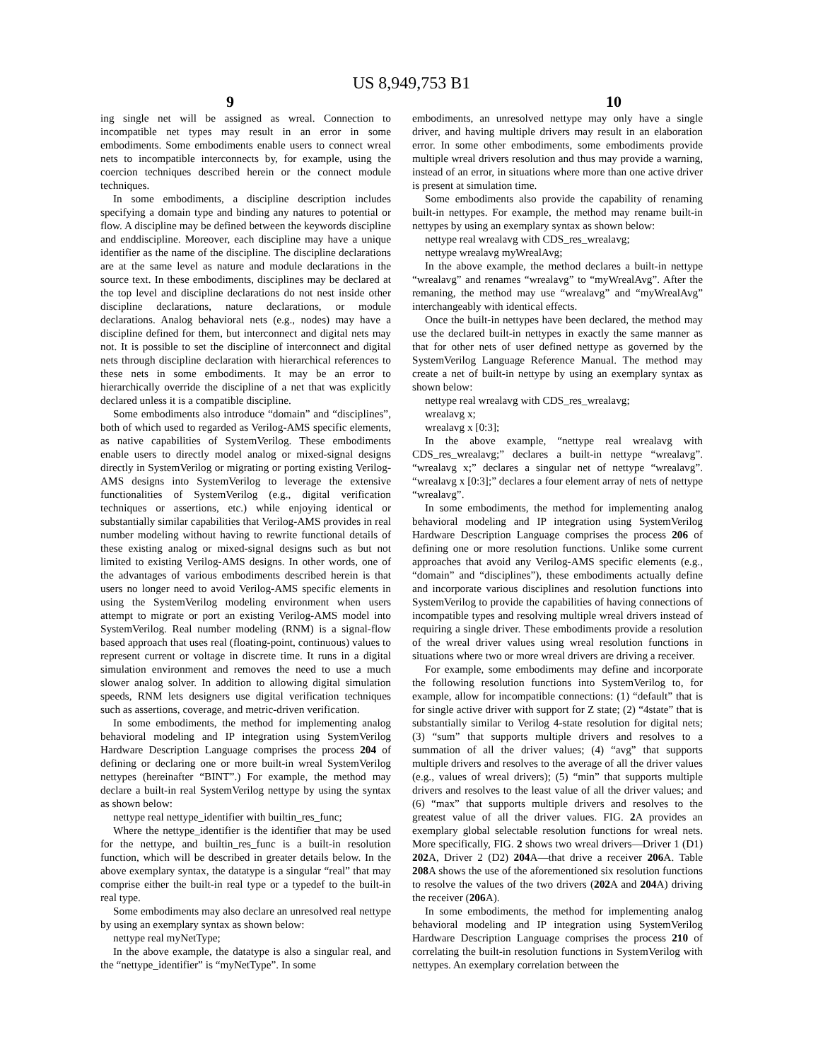US 8,949,753 B1
9 10
ing single net will be assigned as wreal. Connection to incompatible net types may result in an error in some embodiments. Some embodiments enable users to connect wreal nets to incompatible interconnects by, for example, using the coercion techniques described herein or the connect module techniques.
In some embodiments, a discipline description includes specifying a domain type and binding any natures to potential or flow. A discipline may be defined between the keywords discipline and enddiscipline. Moreover, each discipline may have a unique identifier as the name of the discipline. The discipline declarations are at the same level as nature and module declarations in the source text. In these embodiments, disciplines may be declared at the top level and discipline declarations do not nest inside other discipline declarations, nature declarations, or module declarations. Analog behavioral nets (e.g., nodes) may have a discipline defined for them, but interconnect and digital nets may not. It is possible to set the discipline of interconnect and digital nets through discipline declaration with hierarchical references to these nets in some embodiments. It may be an error to hierarchically override the discipline of a net that was explicitly declared unless it is a compatible discipline.
Some embodiments also introduce “domain” and “disciplines”, both of which used to regarded as Verilog-AMS specific elements, as native capabilities of SystemVerilog. These embodiments enable users to directly model analog or mixed-signal designs directly in SystemVerilog or migrating or porting existing Verilog-AMS designs into SystemVerilog to leverage the extensive functionalities of SystemVerilog (e.g., digital verification techniques or assertions, etc.) while enjoying identical or substantially similar capabilities that Verilog-AMS provides in real number modeling without having to rewrite functional details of these existing analog or mixed-signal designs such as but not limited to existing Verilog-AMS designs. In other words, one of the advantages of various embodiments described herein is that users no longer need to avoid Verilog-AMS specific elements in using the SystemVerilog modeling environment when users attempt to migrate or port an existing Verilog-AMS model into SystemVerilog. Real number modeling (RNM) is a signal-flow based approach that uses real (floating-point, continuous) values to represent current or voltage in discrete time. It runs in a digital simulation environment and removes the need to use a much slower analog solver. In addition to allowing digital simulation speeds, RNM lets designers use digital verification techniques such as assertions, coverage, and metric-driven verification.
In some embodiments, the method for implementing analog behavioral modeling and IP integration using SystemVerilog Hardware Description Language comprises the process 204 of defining or declaring one or more built-in wreal SystemVerilog nettypes (hereinafter “BINT”.) For example, the method may declare a built-in real SystemVerilog nettype by using the syntax as shown below:
nettype real nettype_identifier with builtin_res_func;
Where the nettype_identifier is the identifier that may be used for the nettype, and builtin_res_func is a built-in resolution function, which will be described in greater details below. In the above exemplary syntax, the datatype is a singular “real” that may comprise either the built-in real type or a typedef to the built-in real type.
Some embodiments may also declare an unresolved real nettype by using an exemplary syntax as shown below:
nettype real myNetType;
In the above example, the datatype is also a singular real, and the “nettype_identifier” is “myNetType”. In some
embodiments, an unresolved nettype may only have a single driver, and having multiple drivers may result in an elaboration error. In some other embodiments, some embodiments provide multiple wreal drivers resolution and thus may provide a warning, instead of an error, in situations where more than one active driver is present at simulation time.
Some embodiments also provide the capability of renaming built-in nettypes. For example, the method may rename built-in nettypes by using an exemplary syntax as shown below:
nettype real wrealavg with CDS_res_wrealavg;
nettype wrealavg myWrealAvg;
In the above example, the method declares a built-in nettype “wrealavg” and renames “wrealavg” to “myWrealAvg”. After the remaning, the method may use “wrealavg” and “myWrealAvg” interchangeably with identical effects.
Once the built-in nettypes have been declared, the method may use the declared built-in nettypes in exactly the same manner as that for other nets of user defined nettype as governed by the SystemVerilog Language Reference Manual. The method may create a net of built-in nettype by using an exemplary syntax as shown below:
nettype real wrealavg with CDS_res_wrealavg;
wrealavg x;
wrealavg x [0:3];
In the above example, “nettype real wrealavg with CDS_res_wrealavg;” declares a built-in nettype “wrealavg”. “wrealavg x;” declares a singular net of nettype “wrealavg”. “wrealavg x [0:3];” declares a four element array of nets of nettype “wrealavg”.
In some embodiments, the method for implementing analog behavioral modeling and IP integration using SystemVerilog Hardware Description Language comprises the process 206 of defining one or more resolution functions. Unlike some current approaches that avoid any Verilog-AMS specific elements (e.g., “domain” and “disciplines”), these embodiments actually define and incorporate various disciplines and resolution functions into SystemVerilog to provide the capabilities of having connections of incompatible types and resolving multiple wreal drivers instead of requiring a single driver. These embodiments provide a resolution of the wreal driver values using wreal resolution functions in situations where two or more wreal drivers are driving a receiver.
For example, some embodiments may define and incorporate the following resolution functions into SystemVerilog to, for example, allow for incompatible connections: (1) “default” that is for single active driver with support for Z state; (2) “4state” that is substantially similar to Verilog 4-state resolution for digital nets; (3) “sum” that supports multiple drivers and resolves to a summation of all the driver values; (4) “avg” that supports multiple drivers and resolves to the average of all the driver values (e.g., values of wreal drivers); (5) “min” that supports multiple drivers and resolves to the least value of all the driver values; and (6) “max” that supports multiple drivers and resolves to the greatest value of all the driver values. FIG. 2 A provides an exemplary global selectable resolution functions for wreal nets. More specifically, FIG. 2 shows two wreal drivers—Driver 1 (D1) 202 A, Driver 2 (D2) 204 A—that drive a receiver 206 A. Table 208 A shows the use of the aforementioned six resolution functions to resolve the values of the two drivers (202 A and 204 A) driving the receiver (206 A).
In some embodiments, the method for implementing analog behavioral modeling and IP integration using SystemVerilog Hardware Description Language comprises the process 210 of correlating the built-in resolution functions in SystemVerilog with nettypes. An exemplary correlation between the